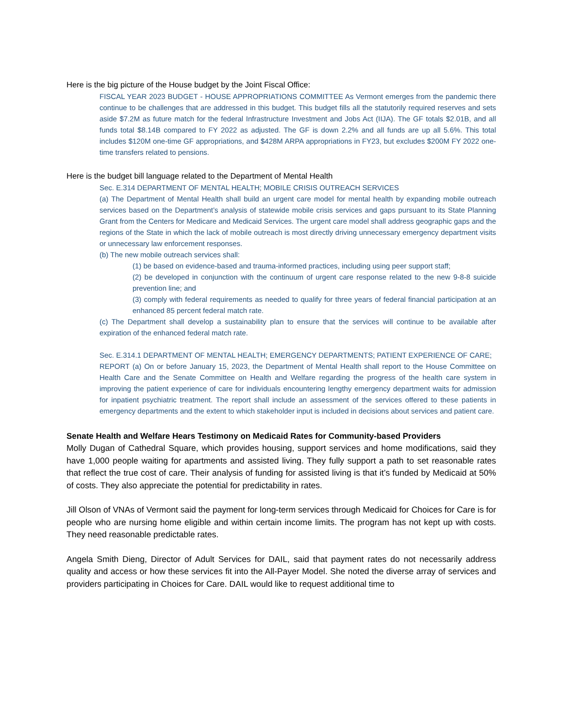Here is the big picture of the House budget by the Joint Fiscal Office:
FISCAL YEAR 2023 BUDGET - HOUSE APPROPRIATIONS COMMITTEE As Vermont emerges from the pandemic there continue to be challenges that are addressed in this budget. This budget fills all the statutorily required reserves and sets aside $7.2M as future match for the federal Infrastructure Investment and Jobs Act (IIJA). The GF totals $2.01B, and all funds total $8.14B compared to FY 2022 as adjusted. The GF is down 2.2% and all funds are up all 5.6%. This total includes $120M one-time GF appropriations, and $428M ARPA appropriations in FY23, but excludes $200M FY 2022 one-time transfers related to pensions.
Here is the budget bill language related to the Department of Mental Health
Sec. E.314 DEPARTMENT OF MENTAL HEALTH; MOBILE CRISIS OUTREACH SERVICES
(a) The Department of Mental Health shall build an urgent care model for mental health by expanding mobile outreach services based on the Department’s analysis of statewide mobile crisis services and gaps pursuant to its State Planning Grant from the Centers for Medicare and Medicaid Services. The urgent care model shall address geographic gaps and the regions of the State in which the lack of mobile outreach is most directly driving unnecessary emergency department visits or unnecessary law enforcement responses.
(b) The new mobile outreach services shall:
(1) be based on evidence-based and trauma-informed practices, including using peer support staff;
(2) be developed in conjunction with the continuum of urgent care response related to the new 9-8-8 suicide prevention line; and
(3) comply with federal requirements as needed to qualify for three years of federal financial participation at an enhanced 85 percent federal match rate.
(c) The Department shall develop a sustainability plan to ensure that the services will continue to be available after expiration of the enhanced federal match rate.
Sec. E.314.1 DEPARTMENT OF MENTAL HEALTH; EMERGENCY DEPARTMENTS; PATIENT EXPERIENCE OF CARE;
REPORT (a) On or before January 15, 2023, the Department of Mental Health shall report to the House Committee on Health Care and the Senate Committee on Health and Welfare regarding the progress of the health care system in improving the patient experience of care for individuals encountering lengthy emergency department waits for admission for inpatient psychiatric treatment. The report shall include an assessment of the services offered to these patients in emergency departments and the extent to which stakeholder input is included in decisions about services and patient care.
Senate Health and Welfare Hears Testimony on Medicaid Rates for Community-based Providers
Molly Dugan of Cathedral Square, which provides housing, support services and home modifications, said they have 1,000 people waiting for apartments and assisted living. They fully support a path to set reasonable rates that reflect the true cost of care. Their analysis of funding for assisted living is that it’s funded by Medicaid at 50% of costs. They also appreciate the potential for predictability in rates.
Jill Olson of VNAs of Vermont said the payment for long-term services through Medicaid for Choices for Care is for people who are nursing home eligible and within certain income limits. The program has not kept up with costs. They need reasonable predictable rates.
Angela Smith Dieng, Director of Adult Services for DAIL, said that payment rates do not necessarily address quality and access or how these services fit into the All-Payer Model. She noted the diverse array of services and providers participating in Choices for Care. DAIL would like to request additional time to